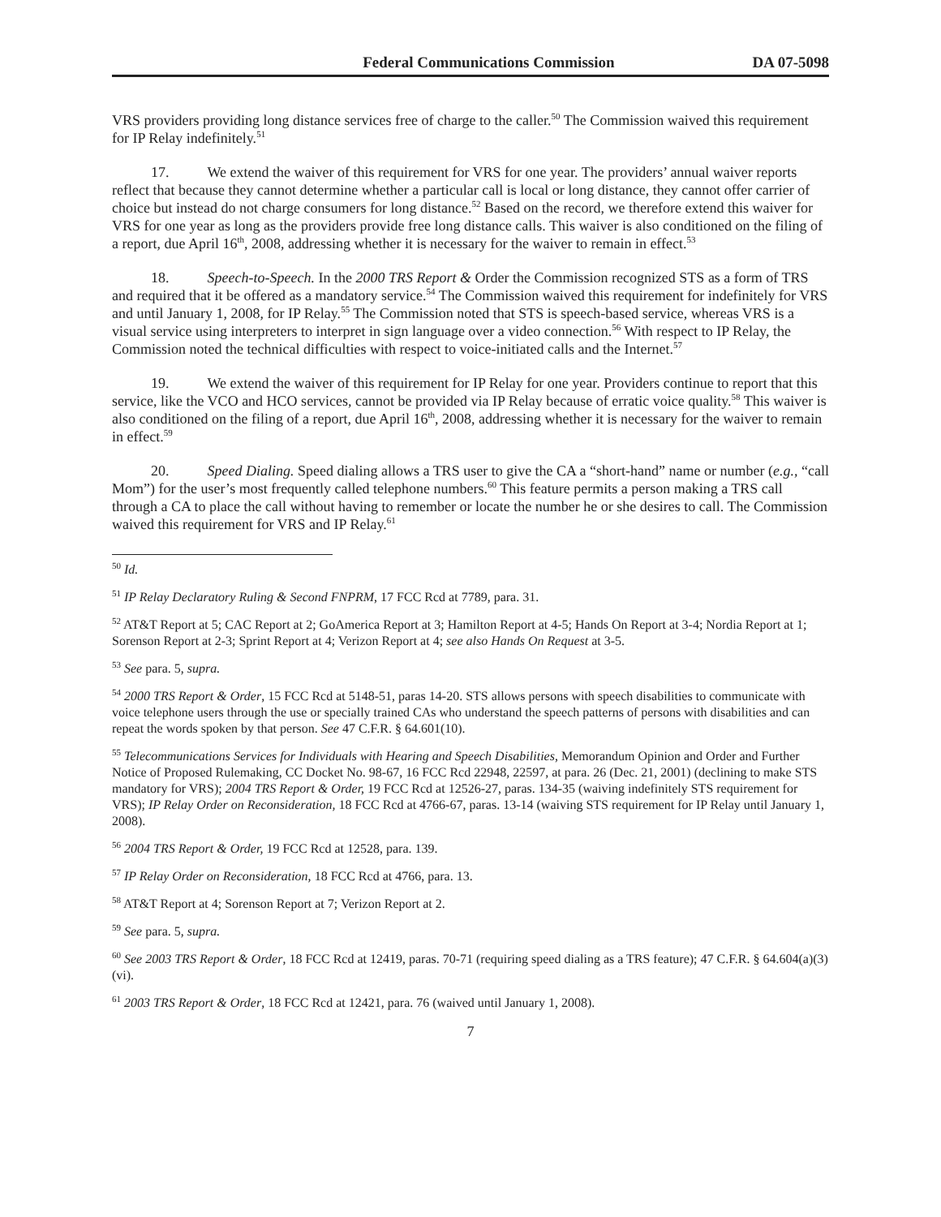Federal Communications Commission DA 07-5098
VRS providers providing long distance services free of charge to the caller.<sup>50</sup> The Commission waived this requirement for IP Relay indefinitely.<sup>51</sup>
17. We extend the waiver of this requirement for VRS for one year. The providers’ annual waiver reports reflect that because they cannot determine whether a particular call is local or long distance, they cannot offer carrier of choice but instead do not charge consumers for long distance.<sup>52</sup> Based on the record, we therefore extend this waiver for VRS for one year as long as the providers provide free long distance calls. This waiver is also conditioned on the filing of a report, due April 16<sup>th</sup>, 2008, addressing whether it is necessary for the waiver to remain in effect.<sup>53</sup>
18. Speech-to-Speech. In the 2000 TRS Report & Order the Commission recognized STS as a form of TRS and required that it be offered as a mandatory service.<sup>54</sup> The Commission waived this requirement for indefinitely for VRS and until January 1, 2008, for IP Relay.<sup>55</sup> The Commission noted that STS is speech-based service, whereas VRS is a visual service using interpreters to interpret in sign language over a video connection.<sup>56</sup> With respect to IP Relay, the Commission noted the technical difficulties with respect to voice-initiated calls and the Internet.<sup>57</sup>
19. We extend the waiver of this requirement for IP Relay for one year. Providers continue to report that this service, like the VCO and HCO services, cannot be provided via IP Relay because of erratic voice quality.<sup>58</sup> This waiver is also conditioned on the filing of a report, due April 16<sup>th</sup>, 2008, addressing whether it is necessary for the waiver to remain in effect.<sup>59</sup>
20. Speed Dialing. Speed dialing allows a TRS user to give the CA a “short-hand” name or number (e.g., “call Mom”) for the user’s most frequently called telephone numbers.<sup>60</sup> This feature permits a person making a TRS call through a CA to place the call without having to remember or locate the number he or she desires to call. The Commission waived this requirement for VRS and IP Relay.<sup>61</sup>
<sup>50</sup> Id.
<sup>51</sup> IP Relay Declaratory Ruling & Second FNPRM, 17 FCC Rcd at 7789, para. 31.
<sup>52</sup> AT&T Report at 5; CAC Report at 2; GoAmerica Report at 3; Hamilton Report at 4-5; Hands On Report at 3-4; Nordia Report at 1; Sorenson Report at 2-3; Sprint Report at 4; Verizon Report at 4; see also Hands On Request at 3-5.
<sup>53</sup> See para. 5, supra.
<sup>54</sup> 2000 TRS Report & Order, 15 FCC Rcd at 5148-51, paras 14-20. STS allows persons with speech disabilities to communicate with voice telephone users through the use or specially trained CAs who understand the speech patterns of persons with disabilities and can repeat the words spoken by that person. See 47 C.F.R. § 64.601(10).
<sup>55</sup> Telecommunications Services for Individuals with Hearing and Speech Disabilities, Memorandum Opinion and Order and Further Notice of Proposed Rulemaking, CC Docket No. 98-67, 16 FCC Rcd 22948, 22597, at para. 26 (Dec. 21, 2001) (declining to make STS mandatory for VRS); 2004 TRS Report & Order, 19 FCC Rcd at 12526-27, paras. 134-35 (waiving indefinitely STS requirement for VRS); IP Relay Order on Reconsideration, 18 FCC Rcd at 4766-67, paras. 13-14 (waiving STS requirement for IP Relay until January 1, 2008).
<sup>56</sup> 2004 TRS Report & Order, 19 FCC Rcd at 12528, para. 139.
<sup>57</sup> IP Relay Order on Reconsideration, 18 FCC Rcd at 4766, para. 13.
<sup>58</sup> AT&T Report at 4; Sorenson Report at 7; Verizon Report at 2.
<sup>59</sup> See para. 5, supra.
<sup>60</sup> See 2003 TRS Report & Order, 18 FCC Rcd at 12419, paras. 70-71 (requiring speed dialing as a TRS feature); 47 C.F.R. § 64.604(a)(3)(vi).
<sup>61</sup> 2003 TRS Report & Order, 18 FCC Rcd at 12421, para. 76 (waived until January 1, 2008).
7